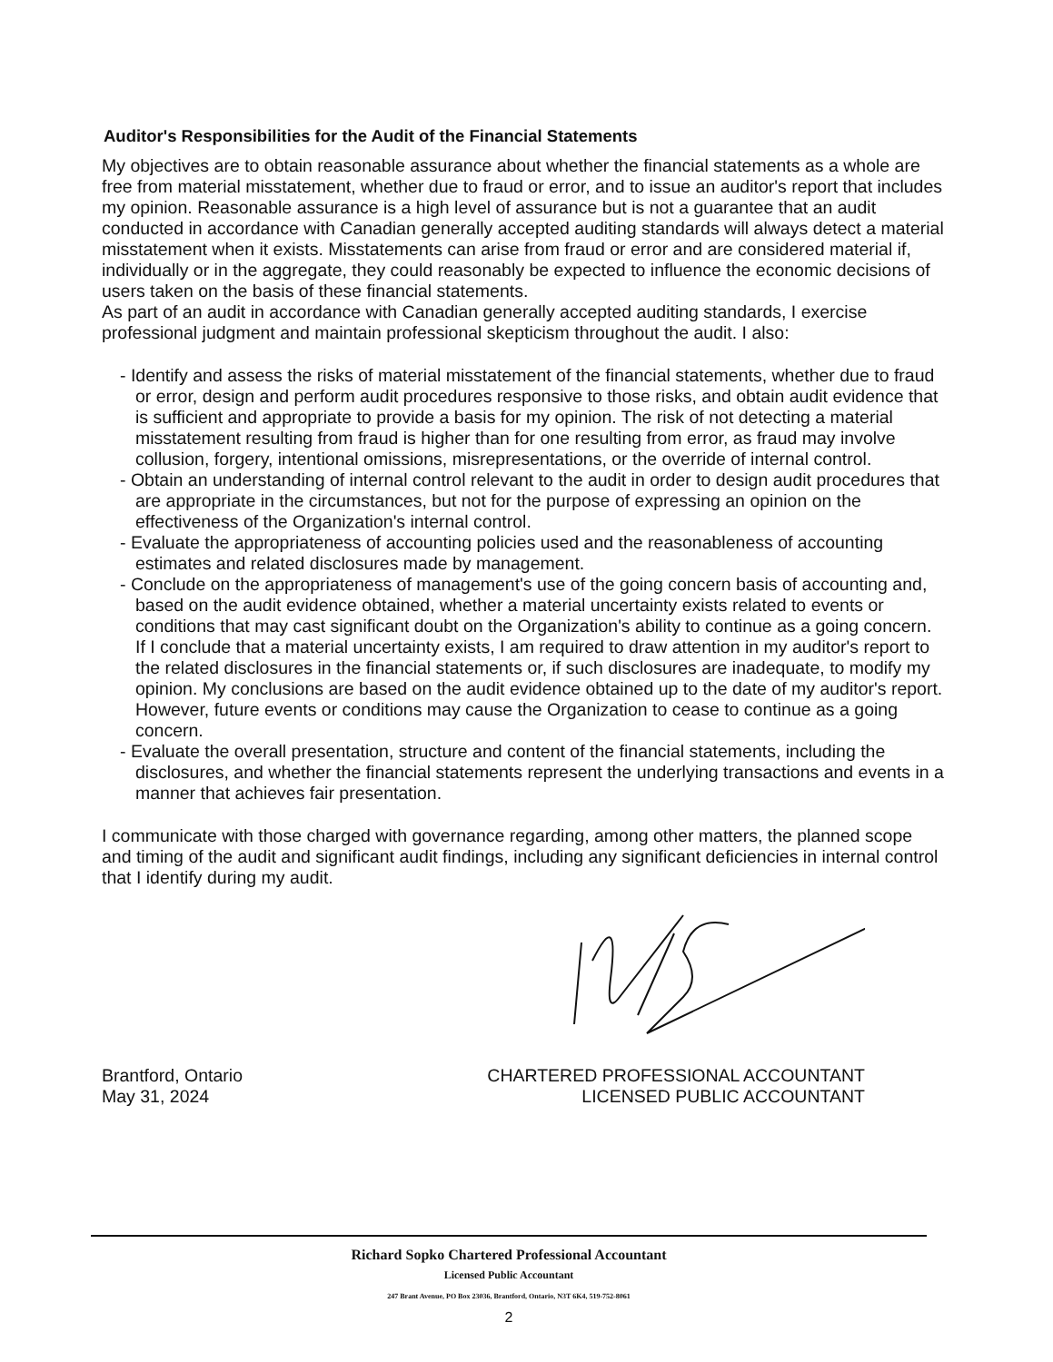Auditor's Responsibilities for the Audit of the Financial Statements
My objectives are to obtain reasonable assurance about whether the financial statements as a whole are free from material misstatement, whether due to fraud or error, and to issue an auditor's report that includes my opinion. Reasonable assurance is a high level of assurance but is not a guarantee that an audit conducted in accordance with Canadian generally accepted auditing standards will always detect a material misstatement when it exists. Misstatements can arise from fraud or error and are considered material if, individually or in the aggregate, they could reasonably be expected to influence the economic decisions of users taken on the basis of these financial statements.
As part of an audit in accordance with Canadian generally accepted auditing standards, I exercise professional judgment and maintain professional skepticism throughout the audit. I also:
- Identify and assess the risks of material misstatement of the financial statements, whether due to fraud or error, design and perform audit procedures responsive to those risks, and obtain audit evidence that is sufficient and appropriate to provide a basis for my opinion. The risk of not detecting a material misstatement resulting from fraud is higher than for one resulting from error, as fraud may involve collusion, forgery, intentional omissions, misrepresentations, or the override of internal control.
- Obtain an understanding of internal control relevant to the audit in order to design audit procedures that are appropriate in the circumstances, but not for the purpose of expressing an opinion on the effectiveness of the Organization's internal control.
- Evaluate the appropriateness of accounting policies used and the reasonableness of accounting estimates and related disclosures made by management.
- Conclude on the appropriateness of management's use of the going concern basis of accounting and, based on the audit evidence obtained, whether a material uncertainty exists related to events or conditions that may cast significant doubt on the Organization's ability to continue as a going concern. If I conclude that a material uncertainty exists, I am required to draw attention in my auditor's report to the related disclosures in the financial statements or, if such disclosures are inadequate, to modify my opinion. My conclusions are based on the audit evidence obtained up to the date of my auditor's report. However, future events or conditions may cause the Organization to cease to continue as a going concern.
- Evaluate the overall presentation, structure and content of the financial statements, including the disclosures, and whether the financial statements represent the underlying transactions and events in a manner that achieves fair presentation.
I communicate with those charged with governance regarding, among other matters, the planned scope and timing of the audit and significant audit findings, including any significant deficiencies in internal control that I identify during my audit.
Brantford, Ontario
May 31, 2024
CHARTERED PROFESSIONAL ACCOUNTANT
LICENSED PUBLIC ACCOUNTANT
Richard Sopko Chartered Professional Accountant
Licensed Public Accountant
247 Brant Avenue, PO Box 23036, Brantford, Ontario, N3T 6K4, 519-752-8061
2